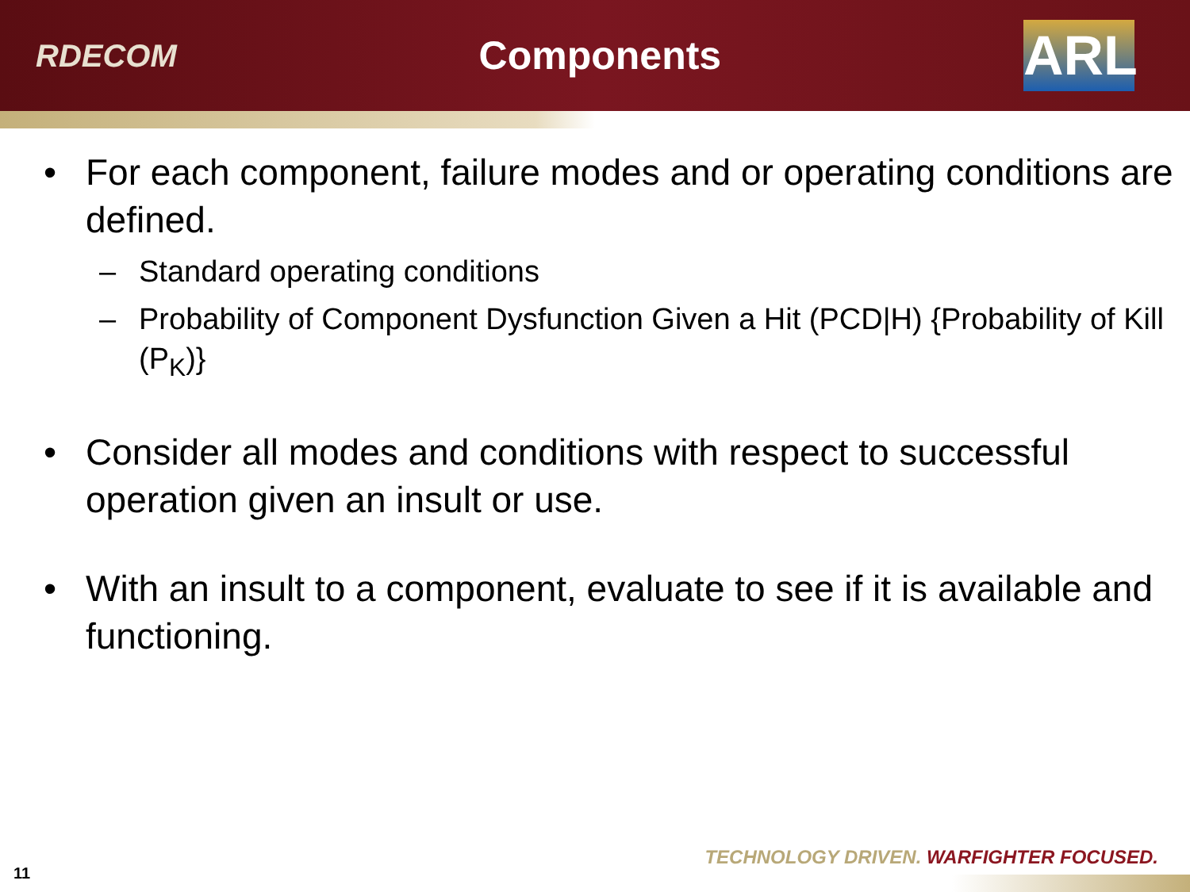RDECOM
Components
ARL
• For each component, failure modes and or operating conditions are defined.
– Standard operating conditions
– Probability of Component Dysfunction Given a Hit (PCD|H) {Probability of Kill (P<sub>K</sub>)}
• Consider all modes and conditions with respect to successful operation given an insult or use.
• With an insult to a component, evaluate to see if it is available and functioning.
TECHNOLOGY DRIVEN. WARFIGHTER FOCUSED.
11